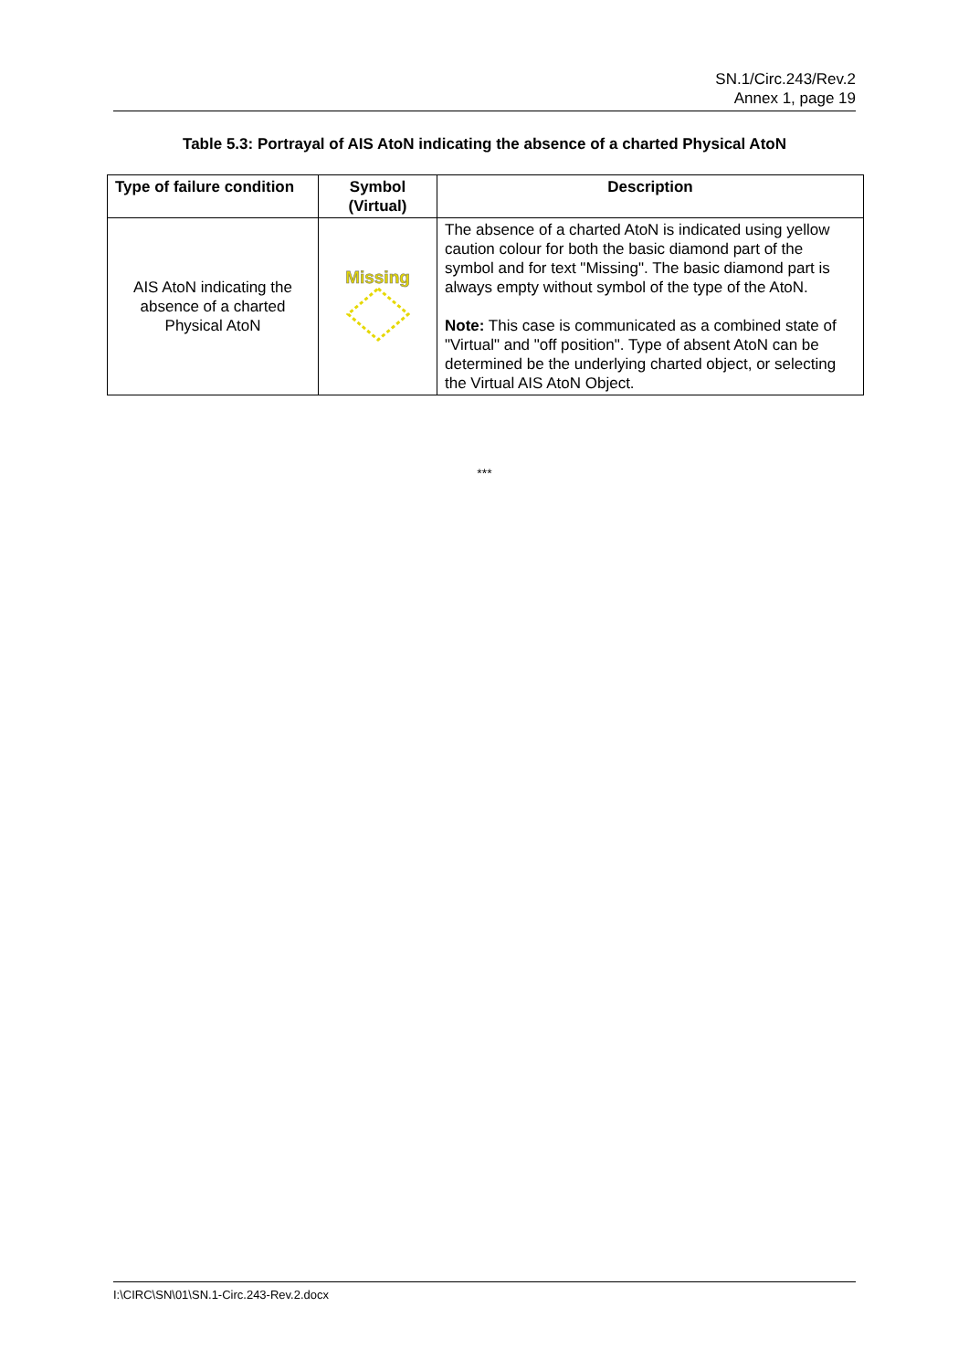SN.1/Circ.243/Rev.2
Annex 1, page 19
Table 5.3: Portrayal of AIS AtoN indicating the absence of a charted Physical AtoN
| Type of failure condition | Symbol (Virtual) | Description |
| --- | --- | --- |
| AIS AtoN indicating the absence of a charted Physical AtoN | Missing | The absence of a charted AtoN is indicated using yellow caution colour for both the basic diamond part of the symbol and for text "Missing". The basic diamond part is always empty without symbol of the type of the AtoN. Note: This case is communicated as a combined state of "Virtual" and "off position". Type of absent AtoN can be determined be the underlying charted object, or selecting the Virtual AIS AtoN Object. |
***
I:\CIRC\SN\01\SN.1-Circ.243-Rev.2.docx